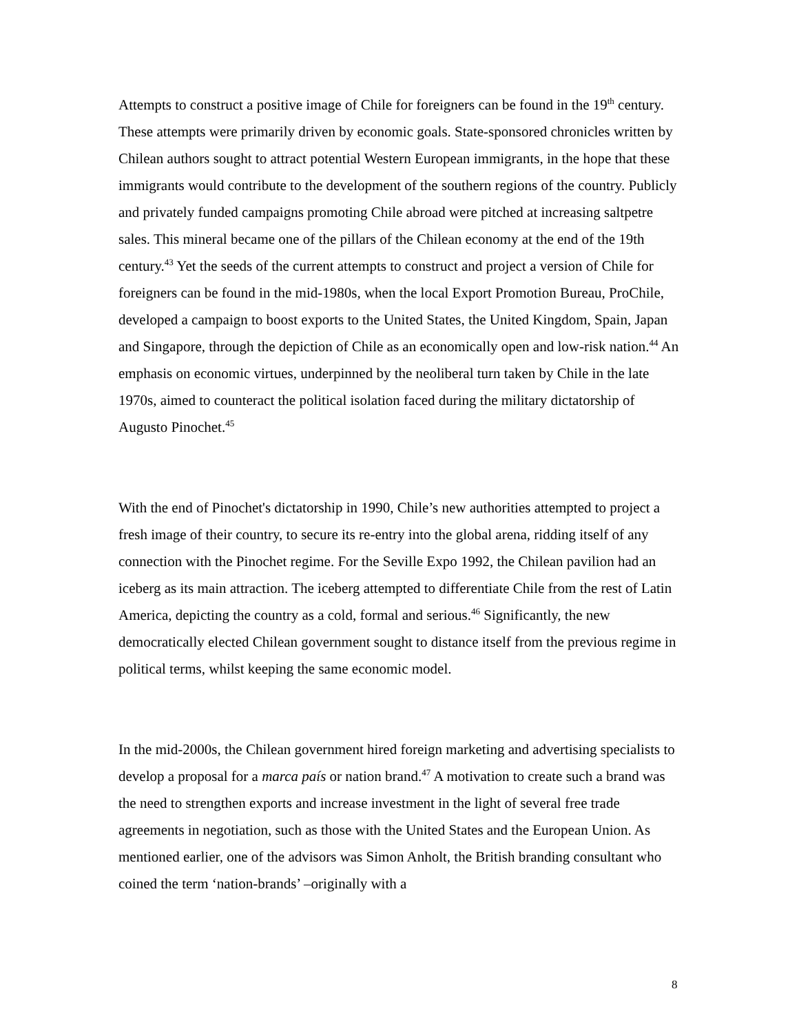Attempts to construct a positive image of Chile for foreigners can be found in the 19<sup>th</sup> century. These attempts were primarily driven by economic goals. State-sponsored chronicles written by Chilean authors sought to attract potential Western European immigrants, in the hope that these immigrants would contribute to the development of the southern regions of the country. Publicly and privately funded campaigns promoting Chile abroad were pitched at increasing saltpetre sales. This mineral became one of the pillars of the Chilean economy at the end of the 19th century.<sup>43</sup> Yet the seeds of the current attempts to construct and project a version of Chile for foreigners can be found in the mid-1980s, when the local Export Promotion Bureau, ProChile, developed a campaign to boost exports to the United States, the United Kingdom, Spain, Japan and Singapore, through the depiction of Chile as an economically open and low-risk nation.<sup>44</sup> An emphasis on economic virtues, underpinned by the neoliberal turn taken by Chile in the late 1970s, aimed to counteract the political isolation faced during the military dictatorship of Augusto Pinochet.<sup>45</sup>
With the end of Pinochet's dictatorship in 1990, Chile’s new authorities attempted to project a fresh image of their country, to secure its re-entry into the global arena, ridding itself of any connection with the Pinochet regime. For the Seville Expo 1992, the Chilean pavilion had an iceberg as its main attraction. The iceberg attempted to differentiate Chile from the rest of Latin America, depicting the country as a cold, formal and serious.<sup>46</sup> Significantly, the new democratically elected Chilean government sought to distance itself from the previous regime in political terms, whilst keeping the same economic model.
In the mid-2000s, the Chilean government hired foreign marketing and advertising specialists to develop a proposal for a marca país or nation brand.<sup>47</sup> A motivation to create such a brand was the need to strengthen exports and increase investment in the light of several free trade agreements in negotiation, such as those with the United States and the European Union. As mentioned earlier, one of the advisors was Simon Anholt, the British branding consultant who coined the term ‘nation-brands’ –originally with a
8